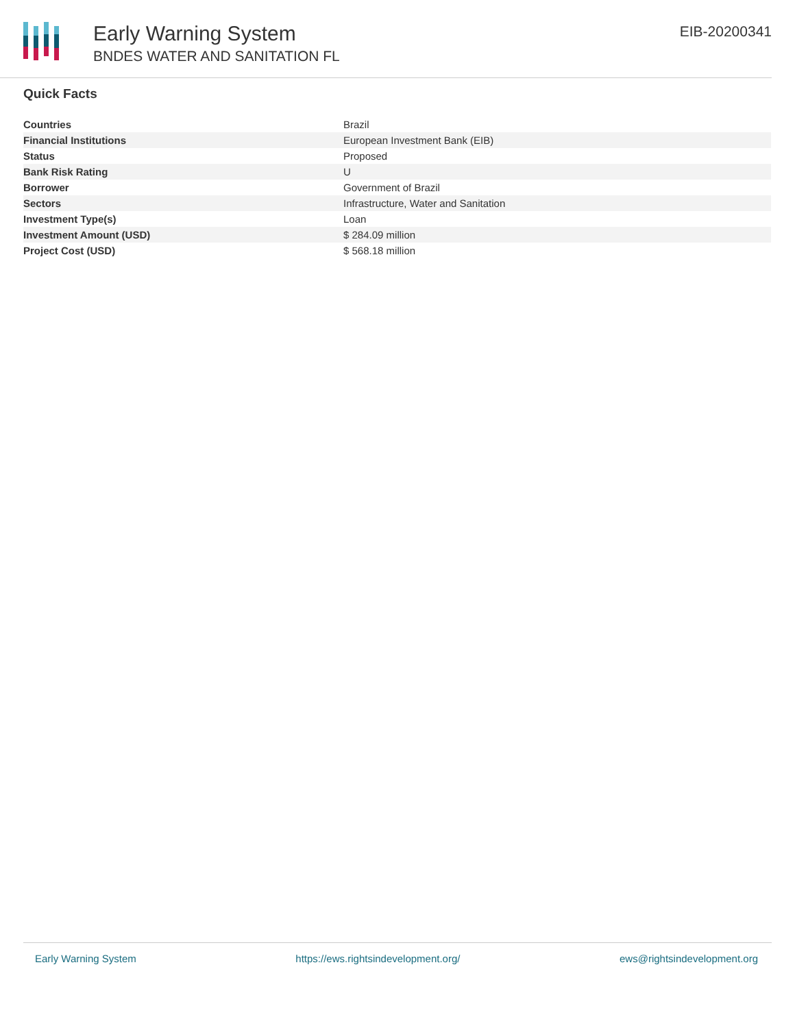Early Warning System
BNDES WATER AND SANITATION FL
EIB-20200341
Quick Facts
| Countries | Brazil |
| Financial Institutions | European Investment Bank (EIB) |
| Status | Proposed |
| Bank Risk Rating | U |
| Borrower | Government of Brazil |
| Sectors | Infrastructure, Water and Sanitation |
| Investment Type(s) | Loan |
| Investment Amount (USD) | $ 284.09 million |
| Project Cost (USD) | $ 568.18 million |
Early Warning System https://ews.rightsindevelopment.org/ ews@rightsindevelopment.org